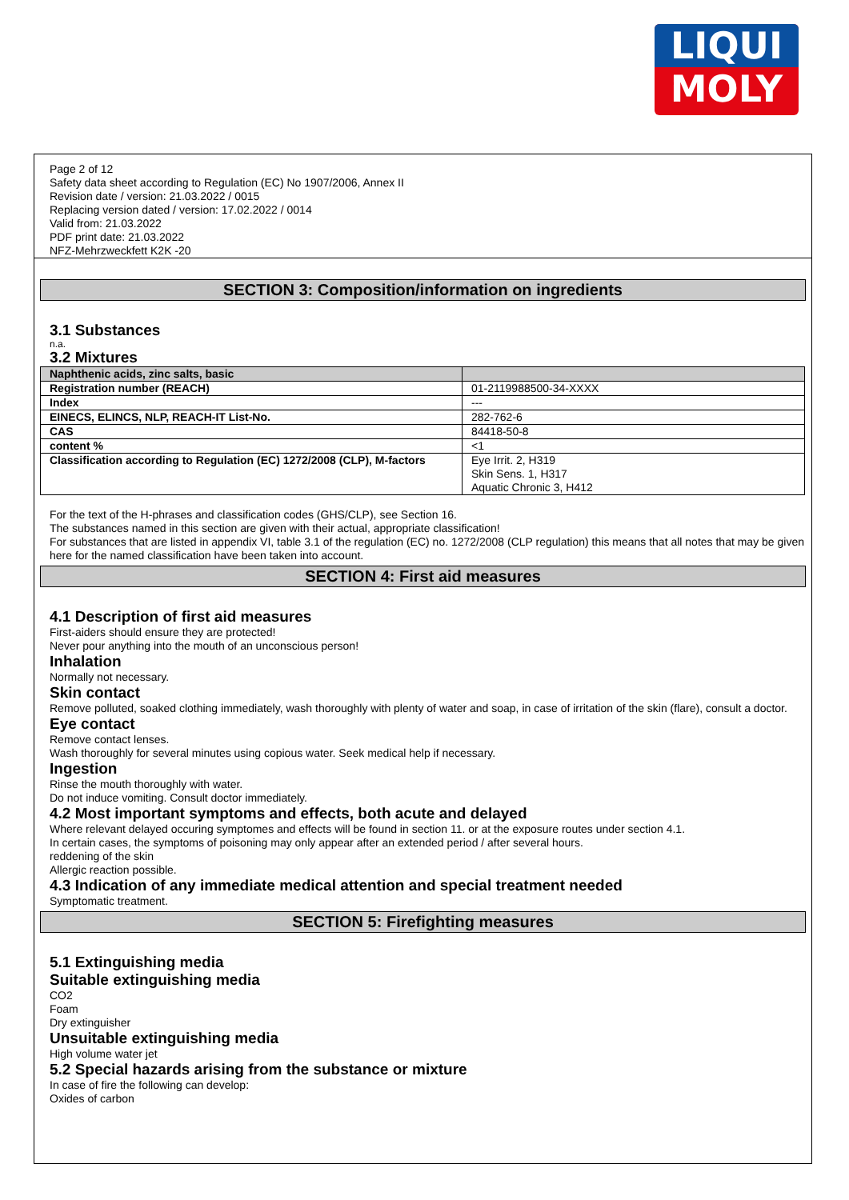LIQUI
MOLY
Page 2 of 12
Safety data sheet according to Regulation (EC) No 1907/2006, Annex II
Revision date / version: 21.03.2022 / 0015
Replacing version dated / version: 17.02.2022 / 0014
Valid from: 21.03.2022
PDF print date: 21.03.2022
NFZ-Mehrzweckfett K2K -20
SECTION 3: Composition/information on ingredients
3.1 Substances
n.a.
3.2 Mixtures
| Naphthenic acids, zinc salts, basic | |
| Registration number (REACH) | 01-2119988500-34-XXXX |
| Index | --- |
| EINECS, ELINCS, NLP, REACH-IT List-No. | 282-762-6 |
| CAS | 84418-50-8 |
| content % | <1 |
| Classification according to Regulation (EC) 1272/2008 (CLP), M-factors | Eye Irrit. 2, H319 Skin Sens. 1, H317 Aquatic Chronic 3, H412 |
For the text of the H-phrases and classification codes (GHS/CLP), see Section 16.
The substances named in this section are given with their actual, appropriate classification!
For substances that are listed in appendix VI, table 3.1 of the regulation (EC) no. 1272/2008 (CLP regulation) this means that all notes that may be given here for the named classification have been taken into account.
SECTION 4: First aid measures
4.1 Description of first aid measures
First-aiders should ensure they are protected!
Never pour anything into the mouth of an unconscious person!
Inhalation
Normally not necessary.
Skin contact
Remove polluted, soaked clothing immediately, wash thoroughly with plenty of water and soap, in case of irritation of the skin (flare), consult a doctor.
Eye contact
Remove contact lenses.
Wash thoroughly for several minutes using copious water. Seek medical help if necessary.
Ingestion
Rinse the mouth thoroughly with water.
Do not induce vomiting. Consult doctor immediately.
4.2 Most important symptoms and effects, both acute and delayed
Where relevant delayed occuring symptomes and effects will be found in section 11. or at the exposure routes under section 4.1.
In certain cases, the symptoms of poisoning may only appear after an extended period / after several hours.
reddening of the skin
Allergic reaction possible.
4.3 Indication of any immediate medical attention and special treatment needed
Symptomatic treatment.
SECTION 5: Firefighting measures
5.1 Extinguishing media
Suitable extinguishing media
CO2
Foam
Dry extinguisher
Unsuitable extinguishing media
High volume water jet
5.2 Special hazards arising from the substance or mixture
In case of fire the following can develop:
Oxides of carbon